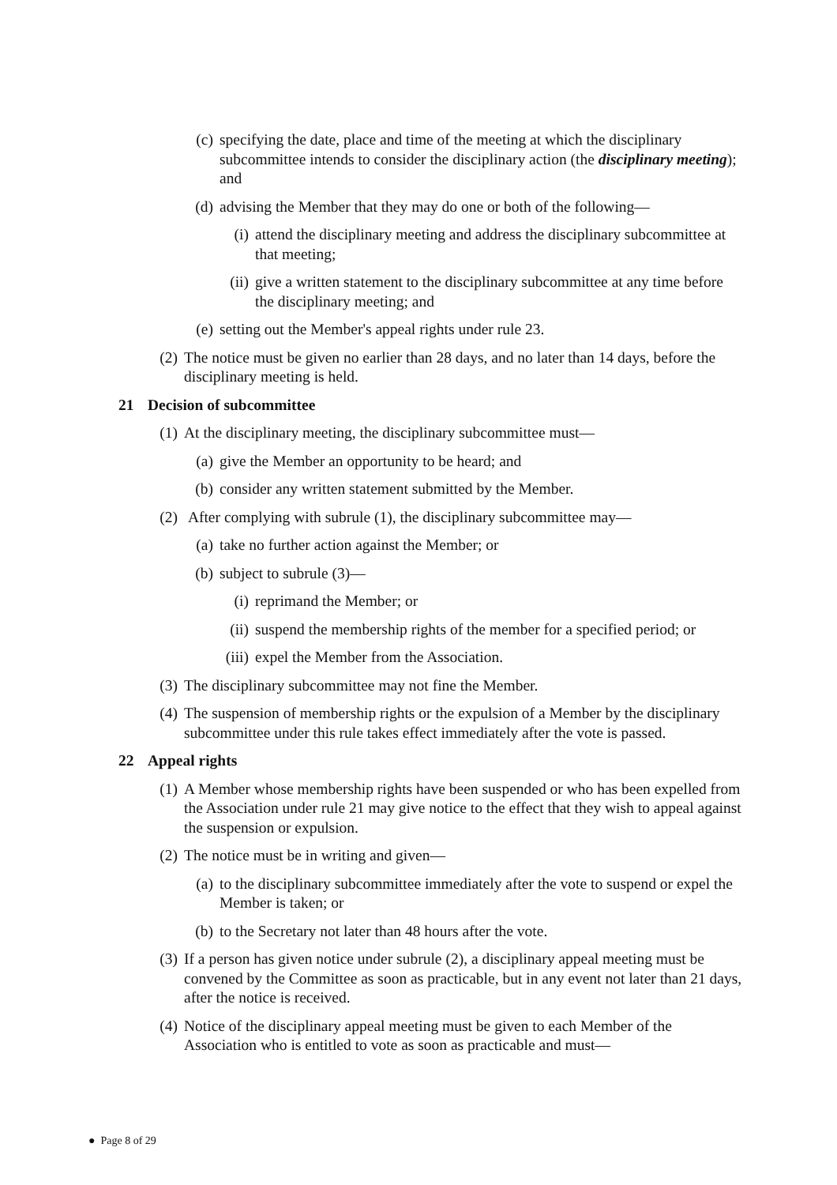(c) specifying the date, place and time of the meeting at which the disciplinary subcommittee intends to consider the disciplinary action (the disciplinary meeting); and
(d) advising the Member that they may do one or both of the following—
(i) attend the disciplinary meeting and address the disciplinary subcommittee at that meeting;
(ii) give a written statement to the disciplinary subcommittee at any time before the disciplinary meeting; and
(e) setting out the Member's appeal rights under rule 23.
(2) The notice must be given no earlier than 28 days, and no later than 14 days, before the disciplinary meeting is held.
21 Decision of subcommittee
(1) At the disciplinary meeting, the disciplinary subcommittee must—
(a) give the Member an opportunity to be heard; and
(b) consider any written statement submitted by the Member.
(2) After complying with subrule (1), the disciplinary subcommittee may—
(a) take no further action against the Member; or
(b) subject to subrule (3)—
(i) reprimand the Member; or
(ii) suspend the membership rights of the member for a specified period; or
(iii) expel the Member from the Association.
(3) The disciplinary subcommittee may not fine the Member.
(4) The suspension of membership rights or the expulsion of a Member by the disciplinary subcommittee under this rule takes effect immediately after the vote is passed.
22 Appeal rights
(1) A Member whose membership rights have been suspended or who has been expelled from the Association under rule 21 may give notice to the effect that they wish to appeal against the suspension or expulsion.
(2) The notice must be in writing and given—
(a) to the disciplinary subcommittee immediately after the vote to suspend or expel the Member is taken; or
(b) to the Secretary not later than 48 hours after the vote.
(3) If a person has given notice under subrule (2), a disciplinary appeal meeting must be convened by the Committee as soon as practicable, but in any event not later than 21 days, after the notice is received.
(4) Notice of the disciplinary appeal meeting must be given to each Member of the Association who is entitled to vote as soon as practicable and must—
● Page 8 of 29